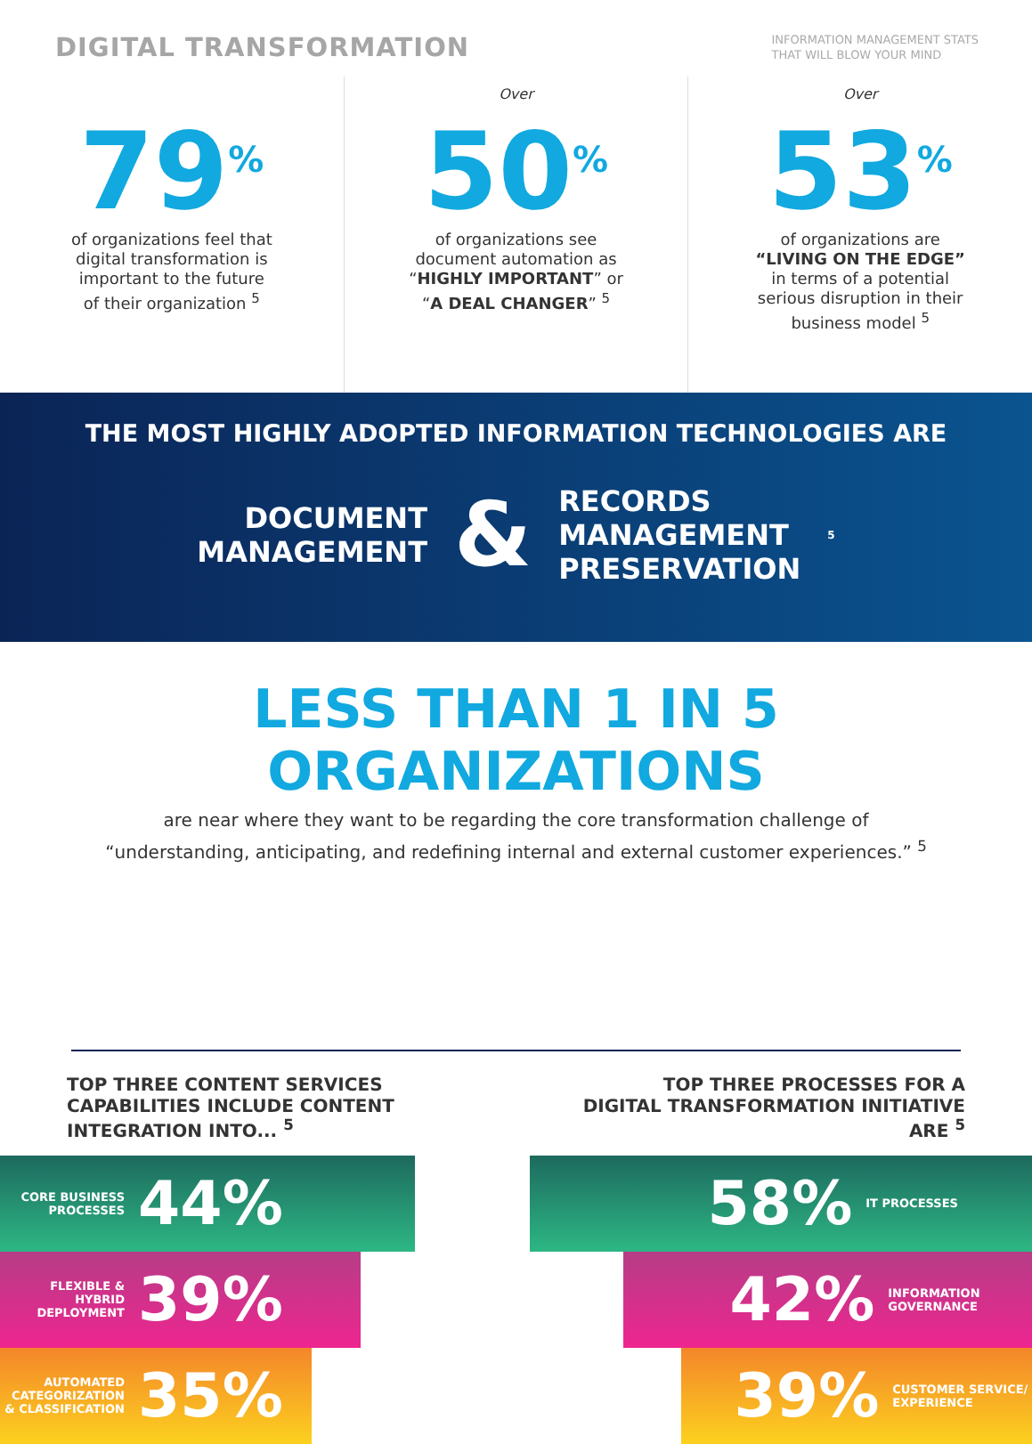DIGITAL TRANSFORMATION
INFORMATION MANAGEMENT STATS
THAT WILL BLOW YOUR MIND
79<sup>%</sup>
of organizations feel that
digital transformation is
important to the future
of their organization <sup>5</sup>
Over
50<sup>%</sup>
of organizations see
document automation as
“HIGHLY IMPORTANT” or
“A DEAL CHANGER” <sup>5</sup>
Over
53<sup>%</sup>
of organizations are
“LIVING ON THE EDGE”
in terms of a potential
serious disruption in their
business model <sup>5</sup>
THE MOST HIGHLY ADOPTED INFORMATION TECHNOLOGIES ARE
DOCUMENT
MANAGEMENT
&
RECORDS
MANAGEMENT
PRESERVATION
<sup>5</sup>
LESS THAN 1 IN 5 ORGANIZATIONS
are near where they want to be regarding the core transformation challenge of
“understanding, anticipating, and redefining internal and external customer experiences.” <sup>5</sup>
TOP THREE CONTENT SERVICES CAPABILITIES INCLUDE CONTENT INTEGRATION INTO... <sup>5</sup>
CORE BUSINESS PROCESSES 44%
FLEXIBLE & HYBRID DEPLOYMENT 39%
AUTOMATED CATEGORIZATION & CLASSIFICATION 35%
TOP THREE PROCESSES FOR A DIGITAL TRANSFORMATION INITIATIVE ARE <sup>5</sup>
58% IT PROCESSES
42% INFORMATION GOVERNANCE
39% CUSTOMER SERVICE/ EXPERIENCE